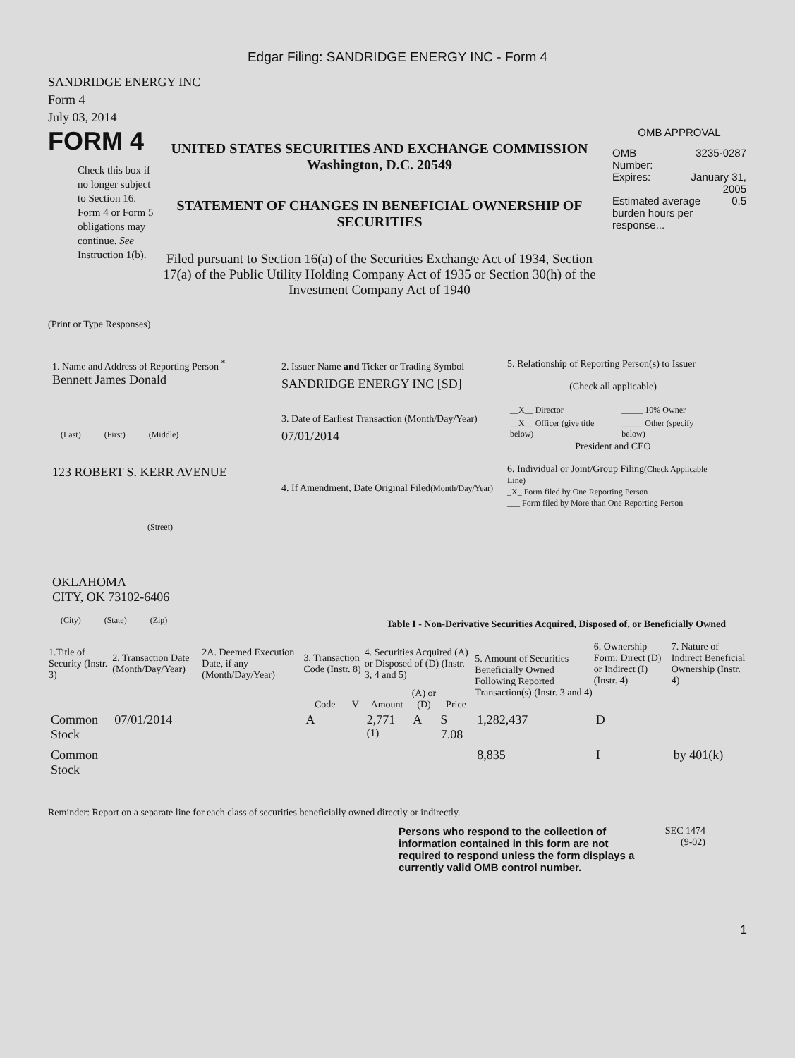Edgar Filing: SANDRIDGE ENERGY INC - Form 4
SANDRIDGE ENERGY INC
Form 4
July 03, 2014
FORM 4
Check this box if no longer subject to Section 16. Form 4 or Form 5 obligations may continue. See Instruction 1(b).
UNITED STATES SECURITIES AND EXCHANGE COMMISSION
Washington, D.C. 20549
STATEMENT OF CHANGES IN BENEFICIAL OWNERSHIP OF SECURITIES
Filed pursuant to Section 16(a) of the Securities Exchange Act of 1934, Section 17(a) of the Public Utility Holding Company Act of 1935 or Section 30(h) of the Investment Company Act of 1940
OMB APPROVAL
OMB
Number: 3235-0287
Expires: January 31,
2005
Estimated average burden hours per response... 0.5
(Print or Type Responses)
1. Name and Address of Reporting Person <sup>*</sup>
Bennett James Donald
(Last) (First) (Middle)
123 ROBERT S. KERR AVENUE
(Street)
OKLAHOMA
CITY, OK 73102-6406
(City) (State) (Zip)
2. Issuer Name and Ticker or Trading Symbol
SANDRIDGE ENERGY INC [SD]
3. Date of Earliest Transaction (Month/Day/Year)
07/01/2014
4. If Amendment, Date Original Filed(Month/Day/Year)
5. Relationship of Reporting Person(s) to Issuer
(Check all applicable)
| __X__ Director | _____ 10% Owner |
| __X__ Officer (give title below) | _____ Other (specify below) |
President and CEO
6. Individual or Joint/Group Filing(Check Applicable Line)
_X_ Form filed by One Reporting Person
___ Form filed by More than One Reporting Person
Table I - Non-Derivative Securities Acquired, Disposed of, or Beneficially Owned
| 1.Title of Security (Instr. 3) | 2. Transaction Date (Month/Day/Year) | 2A. Deemed Execution Date, if any (Month/Day/Year) | 3. Transaction Code (Instr. 8) | | 4. Securities Acquired (A) or Disposed of (D) (Instr. 3, 4 and 5) | | | 5. Amount of Securities Beneficially Owned Following Reported Transaction(s) (Instr. 3 and 4) | 6. Ownership Form: Direct (D) or Indirect (I) (Instr. 4) | 7. Nature of Indirect Beneficial Ownership (Instr. 4) |
| --- | --- | --- | --- | --- | --- | --- | --- | --- | --- | --- |
| | | | Code | V | Amount | (A) or (D) | Price | | | |
| Common Stock | 07/01/2014 | | A | | 2,771 <sup>(1)</sup> | A | $ 7.08 | 1,282,437 | D | |
| Common Stock | | | | | | | | 8,835 | I | by 401(k) |
Reminder: Report on a separate line for each class of securities beneficially owned directly or indirectly.
Persons who respond to the collection of information contained in this form are not required to respond unless the form displays a currently valid OMB control number.
SEC 1474
(9-02)
1